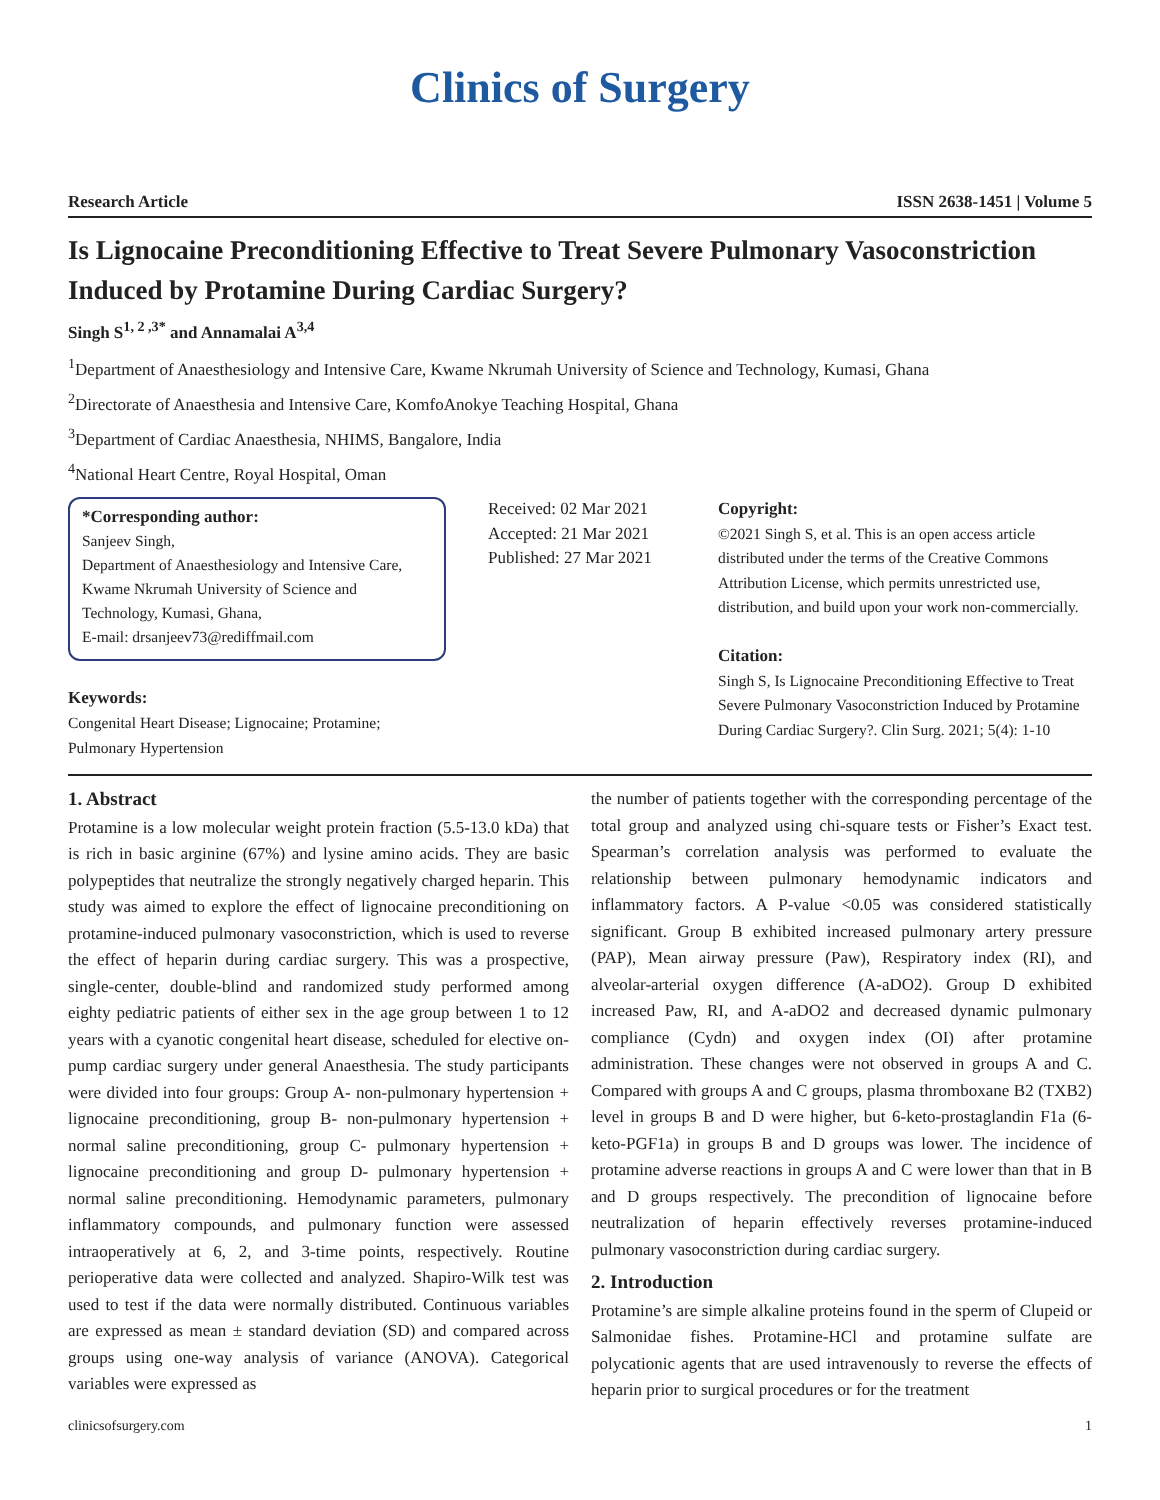Clinics of Surgery
Research Article ISSN 2638-1451 | Volume 5
Is Lignocaine Preconditioning Effective to Treat Severe Pulmonary Vasoconstriction Induced by Protamine During Cardiac Surgery?
Singh S<sup>1, 2 ,3*</sup> and Annamalai A<sup>3,4</sup>
<sup>1</sup> Department of Anaesthesiology and Intensive Care, Kwame Nkrumah University of Science and Technology, Kumasi, Ghana
<sup>2</sup> Directorate of Anaesthesia and Intensive Care, KomfoAnokye Teaching Hospital, Ghana
<sup>3</sup> Department of Cardiac Anaesthesia, NHIMS, Bangalore, India
<sup>4</sup> National Heart Centre, Royal Hospital, Oman
*Corresponding author:
Sanjeev Singh,
Department of Anaesthesiology and Intensive Care,
Kwame Nkrumah University of Science and Technology, Kumasi, Ghana,
E-mail: drsanjeev73@rediffmail.com
Keywords:
Congenital Heart Disease; Lignocaine; Protamine; Pulmonary Hypertension
Received: 02 Mar 2021
Accepted: 21 Mar 2021
Published: 27 Mar 2021
Copyright:
©2021 Singh S, et al. This is an open access article distributed under the terms of the Creative Commons Attribution License, which permits unrestricted use, distribution, and build upon your work non-commercially.
Citation:
Singh S, Is Lignocaine Preconditioning Effective to Treat Severe Pulmonary Vasoconstriction Induced by Protamine During Cardiac Surgery?. Clin Surg. 2021; 5(4): 1-10
1. Abstract
Protamine is a low molecular weight protein fraction (5.5-13.0 kDa) that is rich in basic arginine (67%) and lysine amino acids. They are basic polypeptides that neutralize the strongly negatively charged heparin. This study was aimed to explore the effect of lignocaine preconditioning on protamine-induced pulmonary vasoconstriction, which is used to reverse the effect of heparin during cardiac surgery. This was a prospective, single-center, double-blind and randomized study performed among eighty pediatric patients of either sex in the age group between 1 to 12 years with a cyanotic congenital heart disease, scheduled for elective on-pump cardiac surgery under general Anaesthesia. The study participants were divided into four groups: Group A- non-pulmonary hypertension + lignocaine preconditioning, group B- non-pulmonary hypertension + normal saline preconditioning, group C- pulmonary hypertension + lignocaine preconditioning and group D- pulmonary hypertension + normal saline preconditioning. Hemodynamic parameters, pulmonary inflammatory compounds, and pulmonary function were assessed intraoperatively at 6, 2, and 3-time points, respectively. Routine perioperative data were collected and analyzed. Shapiro-Wilk test was used to test if the data were normally distributed. Continuous variables are expressed as mean ± standard deviation (SD) and compared across groups using one-way analysis of variance (ANOVA). Categorical variables were expressed as
the number of patients together with the corresponding percentage of the total group and analyzed using chi-square tests or Fisher’s Exact test. Spearman’s correlation analysis was performed to evaluate the relationship between pulmonary hemodynamic indicators and inflammatory factors. A P-value <0.05 was considered statistically significant. Group B exhibited increased pulmonary artery pressure (PAP), Mean airway pressure (Paw), Respiratory index (RI), and alveolar-arterial oxygen difference (A-aDO2). Group D exhibited increased Paw, RI, and A-aDO2 and decreased dynamic pulmonary compliance (Cydn) and oxygen index (OI) after protamine administration. These changes were not observed in groups A and C. Compared with groups A and C groups, plasma thromboxane B2 (TXB2) level in groups B and D were higher, but 6-keto-prostaglandin F1a (6-keto-PGF1a) in groups B and D groups was lower. The incidence of protamine adverse reactions in groups A and C were lower than that in B and D groups respectively. The precondition of lignocaine before neutralization of heparin effectively reverses protamine-induced pulmonary vasoconstriction during cardiac surgery.
2. Introduction
Protamine’s are simple alkaline proteins found in the sperm of Clupeid or Salmonidae fishes. Protamine-HCl and protamine sulfate are polycationic agents that are used intravenously to reverse the effects of heparin prior to surgical procedures or for the treatment
clinicsofsurgery.com 1